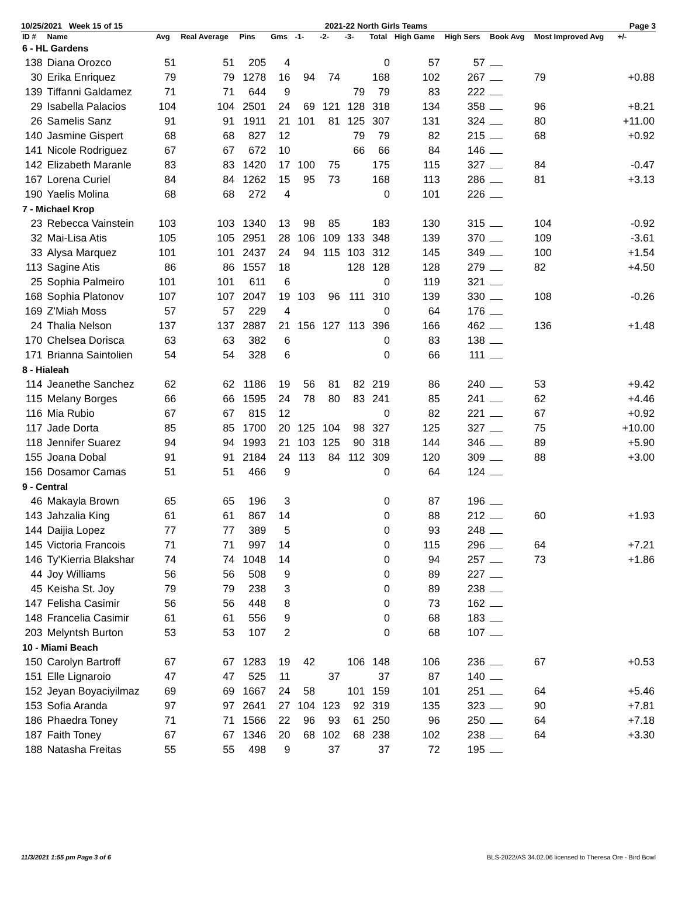10/25/2021 Week 15 of 15 2021-22 North Girls Teams Page 3
| ID # | Name | Avg | Real Average | Pins | Gms | -1- | -2- | -3- | Total | High Game | High Sers | Book Avg | Most Improved Avg | +/- |
| --- | --- | --- | --- | --- | --- | --- | --- | --- | --- | --- | --- | --- | --- | --- |
| 6 - HL Gardens | | | | | | | | | | | | | | |
| 138 | Diana Orozco | 51 | 51 | 205 | 4 | | | | 0 | 57 | 57 | | | |
| 30 | Erika Enriquez | 79 | 79 | 1278 | 16 | 94 | 74 | | 168 | 102 | 267 | | 79 | +0.88 |
| 139 | Tiffanni Galdamez | 71 | 71 | 644 | 9 | | | 79 | 79 | 83 | 222 | | | |
| 29 | Isabella Palacios | 104 | 104 | 2501 | 24 | 69 | 121 | 128 | 318 | 134 | 358 | | 96 | +8.21 |
| 26 | Samelis Sanz | 91 | 91 | 1911 | 21 | 101 | 81 | 125 | 307 | 131 | 324 | | 80 | +11.00 |
| 140 | Jasmine Gispert | 68 | 68 | 827 | 12 | | | 79 | 79 | 82 | 215 | | 68 | +0.92 |
| 141 | Nicole Rodriguez | 67 | 67 | 672 | 10 | | | 66 | 66 | 84 | 146 | | | |
| 142 | Elizabeth Maranle | 83 | 83 | 1420 | 17 | 100 | 75 | | 175 | 115 | 327 | | 84 | -0.47 |
| 167 | Lorena Curiel | 84 | 84 | 1262 | 15 | 95 | 73 | | 168 | 113 | 286 | | 81 | +3.13 |
| 190 | Yaelis Molina | 68 | 68 | 272 | 4 | | | | 0 | 101 | 226 | | | |
| 7 - Michael Krop | | | | | | | | | | | | | | |
| 23 | Rebecca Vainstein | 103 | 103 | 1340 | 13 | 98 | 85 | | 183 | 130 | 315 | | 104 | -0.92 |
| 32 | Mai-Lisa Atis | 105 | 105 | 2951 | 28 | 106 | 109 | 133 | 348 | 139 | 370 | | 109 | -3.61 |
| 33 | Alysa Marquez | 101 | 101 | 2437 | 24 | 94 | 115 | 103 | 312 | 145 | 349 | | 100 | +1.54 |
| 113 | Sagine Atis | 86 | 86 | 1557 | 18 | | | 128 | 128 | 128 | 279 | | 82 | +4.50 |
| 25 | Sophia Palmeiro | 101 | 101 | 611 | 6 | | | | 0 | 119 | 321 | | | |
| 168 | Sophia Platonov | 107 | 107 | 2047 | 19 | 103 | 96 | 111 | 310 | 139 | 330 | | 108 | -0.26 |
| 169 | Z'Miah Moss | 57 | 57 | 229 | 4 | | | | 0 | 64 | 176 | | | |
| 24 | Thalia Nelson | 137 | 137 | 2887 | 21 | 156 | 127 | 113 | 396 | 166 | 462 | | 136 | +1.48 |
| 170 | Chelsea Dorisca | 63 | 63 | 382 | 6 | | | | 0 | 83 | 138 | | | |
| 171 | Brianna Saintolien | 54 | 54 | 328 | 6 | | | | 0 | 66 | 111 | | | |
| 8 - Hialeah | | | | | | | | | | | | | | |
| 114 | Jeanethe Sanchez | 62 | 62 | 1186 | 19 | 56 | 81 | 82 | 219 | 86 | 240 | | 53 | +9.42 |
| 115 | Melany Borges | 66 | 66 | 1595 | 24 | 78 | 80 | 83 | 241 | 85 | 241 | | 62 | +4.46 |
| 116 | Mia Rubio | 67 | 67 | 815 | 12 | | | | 0 | 82 | 221 | | 67 | +0.92 |
| 117 | Jade Dorta | 85 | 85 | 1700 | 20 | 125 | 104 | 98 | 327 | 125 | 327 | | 75 | +10.00 |
| 118 | Jennifer Suarez | 94 | 94 | 1993 | 21 | 103 | 125 | 90 | 318 | 144 | 346 | | 89 | +5.90 |
| 155 | Joana Dobal | 91 | 91 | 2184 | 24 | 113 | 84 | 112 | 309 | 120 | 309 | | 88 | +3.00 |
| 156 | Dosamor Camas | 51 | 51 | 466 | 9 | | | | 0 | 64 | 124 | | | |
| 9 - Central | | | | | | | | | | | | | | |
| 46 | Makayla Brown | 65 | 65 | 196 | 3 | | | | 0 | 87 | 196 | | | |
| 143 | Jahzalia King | 61 | 61 | 867 | 14 | | | | 0 | 88 | 212 | | 60 | +1.93 |
| 144 | Daijia Lopez | 77 | 77 | 389 | 5 | | | | 0 | 93 | 248 | | | |
| 145 | Victoria Francois | 71 | 71 | 997 | 14 | | | | 0 | 115 | 296 | | 64 | +7.21 |
| 146 | Ty'Kierria Blakshar | 74 | 74 | 1048 | 14 | | | | 0 | 94 | 257 | | 73 | +1.86 |
| 44 | Joy Williams | 56 | 56 | 508 | 9 | | | | 0 | 89 | 227 | | | |
| 45 | Keisha St. Joy | 79 | 79 | 238 | 3 | | | | 0 | 89 | 238 | | | |
| 147 | Felisha Casimir | 56 | 56 | 448 | 8 | | | | 0 | 73 | 162 | | | |
| 148 | Francelia Casimir | 61 | 61 | 556 | 9 | | | | 0 | 68 | 183 | | | |
| 203 | Melyntsh Burton | 53 | 53 | 107 | 2 | | | | 0 | 68 | 107 | | | |
| 10 - Miami Beach | | | | | | | | | | | | | | |
| 150 | Carolyn Bartroff | 67 | 67 | 1283 | 19 | 42 | | 106 | 148 | 106 | 236 | | 67 | +0.53 |
| 151 | Elle Lignaroio | 47 | 47 | 525 | 11 | | 37 | | 37 | 87 | 140 | | | |
| 152 | Jeyan Boyaciyilmaz | 69 | 69 | 1667 | 24 | 58 | | 101 | 159 | 101 | 251 | | 64 | +5.46 |
| 153 | Sofia Aranda | 97 | 97 | 2641 | 27 | 104 | 123 | 92 | 319 | 135 | 323 | | 90 | +7.81 |
| 186 | Phaedra Toney | 71 | 71 | 1566 | 22 | 96 | 93 | 61 | 250 | 96 | 250 | | 64 | +7.18 |
| 187 | Faith Toney | 67 | 67 | 1346 | 20 | 68 | 102 | 68 | 238 | 102 | 238 | | 64 | +3.30 |
| 188 | Natasha Freitas | 55 | 55 | 498 | 9 | | 37 | | 37 | 72 | 195 | | | |
11/3/2021 1:55 pm Page 3 of 6 BLS-2022/AS 34.02.06 licensed to Theresa Ore - Bird Bowl